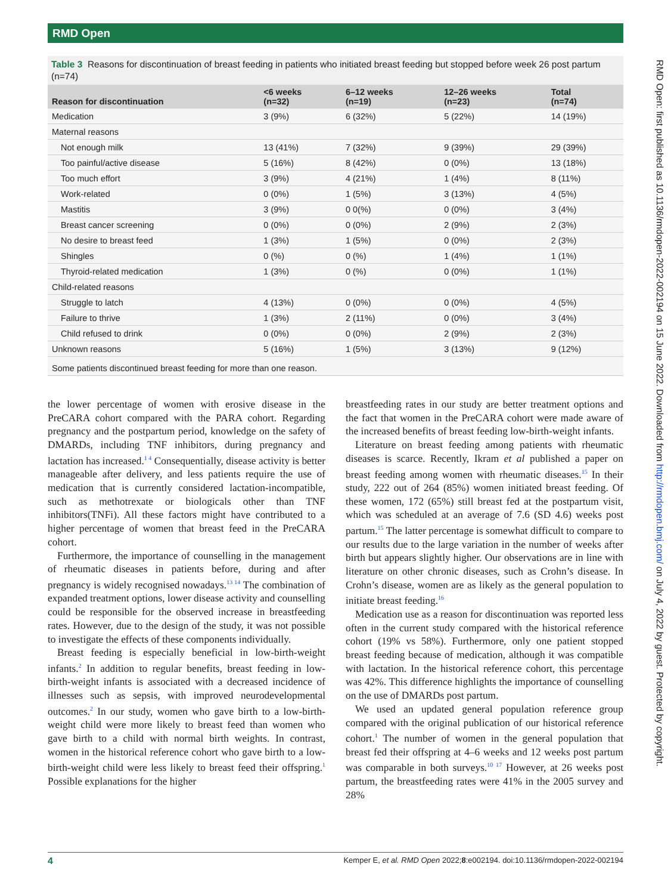RMD Open
RMD Open: first published as 10.1136/rmdopen-2022-002194 on 15 June 2022. Downloaded from http://rmdopen.bmj.com/ on July 4, 2022 by guest. Protected by copyright.
Table 3 Reasons for discontinuation of breast feeding in patients who initiated breast feeding but stopped before week 26 post partum (n=74)
| Reason for discontinuation | <6 weeks (n=32) | 6–12 weeks (n=19) | 12–26 weeks (n=23) | Total (n=74) |
| --- | --- | --- | --- | --- |
| Medication | 3 (9%) | 6 (32%) | 5 (22%) | 14 (19%) |
| Maternal reasons | | | | |
| Not enough milk | 13 (41%) | 7 (32%) | 9 (39%) | 29 (39%) |
| Too painful/active disease | 5 (16%) | 8 (42%) | 0 (0%) | 13 (18%) |
| Too much effort | 3 (9%) | 4 (21%) | 1 (4%) | 8 (11%) |
| Work-related | 0 (0%) | 1 (5%) | 3 (13%) | 4 (5%) |
| Mastitis | 3 (9%) | 0 0(%) | 0 (0%) | 3 (4%) |
| Breast cancer screening | 0 (0%) | 0 (0%) | 2 (9%) | 2 (3%) |
| No desire to breast feed | 1 (3%) | 1 (5%) | 0 (0%) | 2 (3%) |
| Shingles | 0 (%) | 0 (%) | 1 (4%) | 1 (1%) |
| Thyroid-related medication | 1 (3%) | 0 (%) | 0 (0%) | 1 (1%) |
| Child-related reasons | | | | |
| Struggle to latch | 4 (13%) | 0 (0%) | 0 (0%) | 4 (5%) |
| Failure to thrive | 1 (3%) | 2 (11%) | 0 (0%) | 3 (4%) |
| Child refused to drink | 0 (0%) | 0 (0%) | 2 (9%) | 2 (3%) |
| Unknown reasons | 5 (16%) | 1 (5%) | 3 (13%) | 9 (12%) |
| Some patients discontinued breast feeding for more than one reason. | | | | |
the lower percentage of women with erosive disease in the PreCARA cohort compared with the PARA cohort. Regarding pregnancy and the postpartum period, knowledge on the safety of DMARDs, including TNF inhibitors, during pregnancy and lactation has increased.<sup>1 4</sup> Consequentially, disease activity is better manageable after delivery, and less patients require the use of medication that is currently considered lactation-incompatible, such as methotrexate or biologicals other than TNF inhibitors(TNFi). All these factors might have contributed to a higher percentage of women that breast feed in the PreCARA cohort.
Furthermore, the importance of counselling in the management of rheumatic diseases in patients before, during and after pregnancy is widely recognised nowadays.<sup>13 14</sup> The combination of expanded treatment options, lower disease activity and counselling could be responsible for the observed increase in breastfeeding rates. However, due to the design of the study, it was not possible to investigate the effects of these components individually.
Breast feeding is especially beneficial in low-birth-weight infants.<sup>2</sup> In addition to regular benefits, breast feeding in low-birth-weight infants is associated with a decreased incidence of illnesses such as sepsis, with improved neurodevelopmental outcomes.<sup>2</sup> In our study, women who gave birth to a low-birth-weight child were more likely to breast feed than women who gave birth to a child with normal birth weights. In contrast, women in the historical reference cohort who gave birth to a low-birth-weight child were less likely to breast feed their offspring.<sup>1</sup> Possible explanations for the higher
breastfeeding rates in our study are better treatment options and the fact that women in the PreCARA cohort were made aware of the increased benefits of breast feeding low-birth-weight infants.
Literature on breast feeding among patients with rheumatic diseases is scarce. Recently, Ikram et al published a paper on breast feeding among women with rheumatic diseases.<sup>15</sup> In their study, 222 out of 264 (85%) women initiated breast feeding. Of these women, 172 (65%) still breast fed at the postpartum visit, which was scheduled at an average of 7.6 (SD 4.6) weeks post partum.<sup>15</sup> The latter percentage is somewhat difficult to compare to our results due to the large variation in the number of weeks after birth but appears slightly higher. Our observations are in line with literature on other chronic diseases, such as Crohn’s disease. In Crohn’s disease, women are as likely as the general population to initiate breast feeding.<sup>16</sup>
Medication use as a reason for discontinuation was reported less often in the current study compared with the historical reference cohort (19% vs 58%). Furthermore, only one patient stopped breast feeding because of medication, although it was compatible with lactation. In the historical reference cohort, this percentage was 42%. This difference highlights the importance of counselling on the use of DMARDs post partum.
We used an updated general population reference group compared with the original publication of our historical reference cohort.<sup>1</sup> The number of women in the general population that breast fed their offspring at 4–6 weeks and 12 weeks post partum was comparable in both surveys.<sup>10 17</sup> However, at 26 weeks post partum, the breastfeeding rates were 41% in the 2005 survey and 28%
4 Kemper E, et al. RMD Open 2022;8:e002194. doi:10.1136/rmdopen-2022-002194